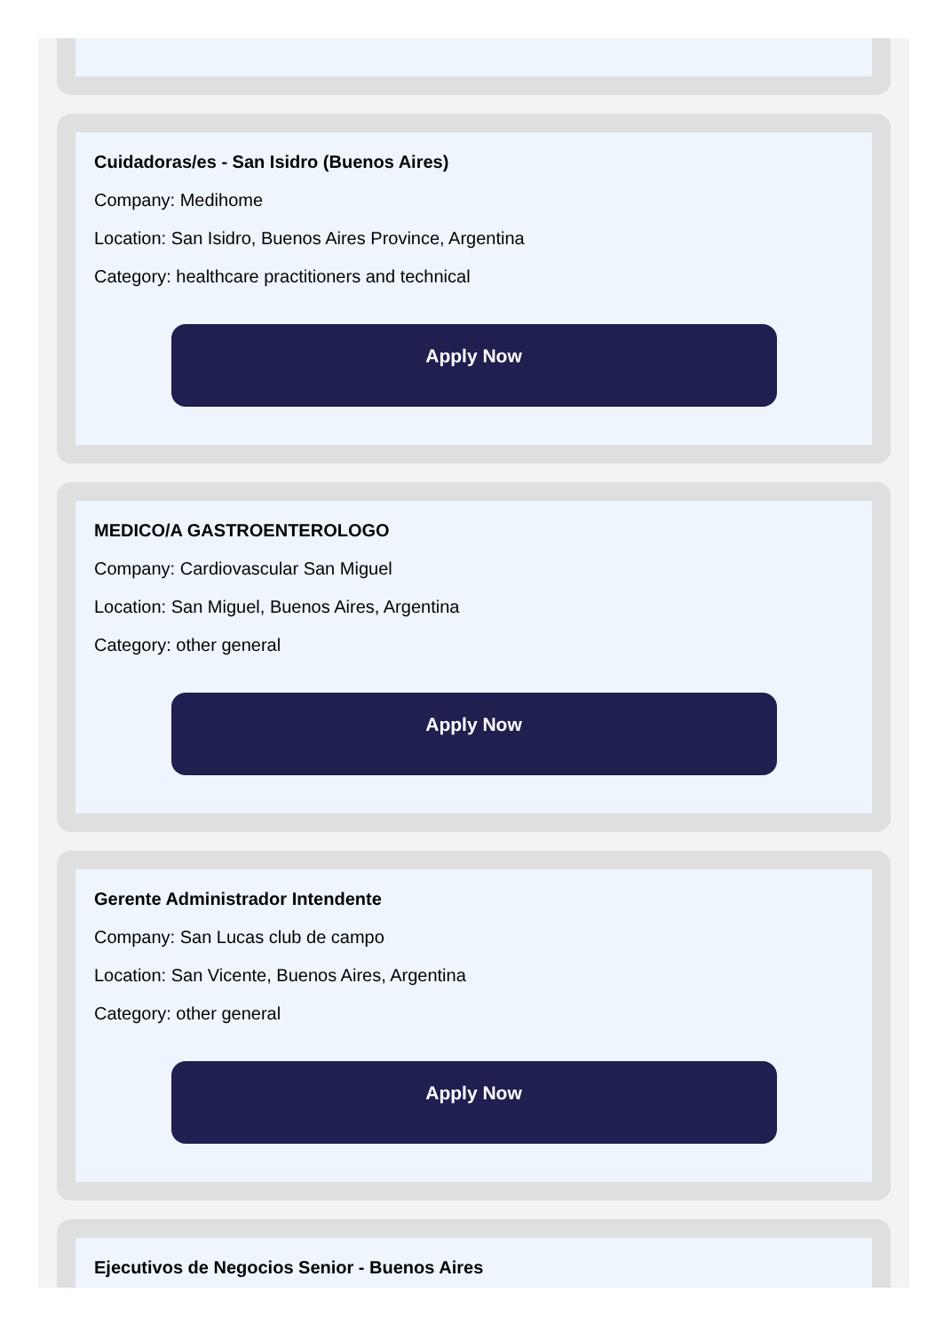Cuidadoras/es - San Isidro (Buenos Aires)
Company: Medihome
Location: San Isidro, Buenos Aires Province, Argentina
Category: healthcare practitioners and technical
Apply Now
MEDICO/A GASTROENTEROLOGO
Company: Cardiovascular San Miguel
Location: San Miguel, Buenos Aires, Argentina
Category: other general
Apply Now
Gerente Administrador Intendente
Company: San Lucas club de campo
Location: San Vicente, Buenos Aires, Argentina
Category: other general
Apply Now
Ejecutivos de Negocios Senior - Buenos Aires